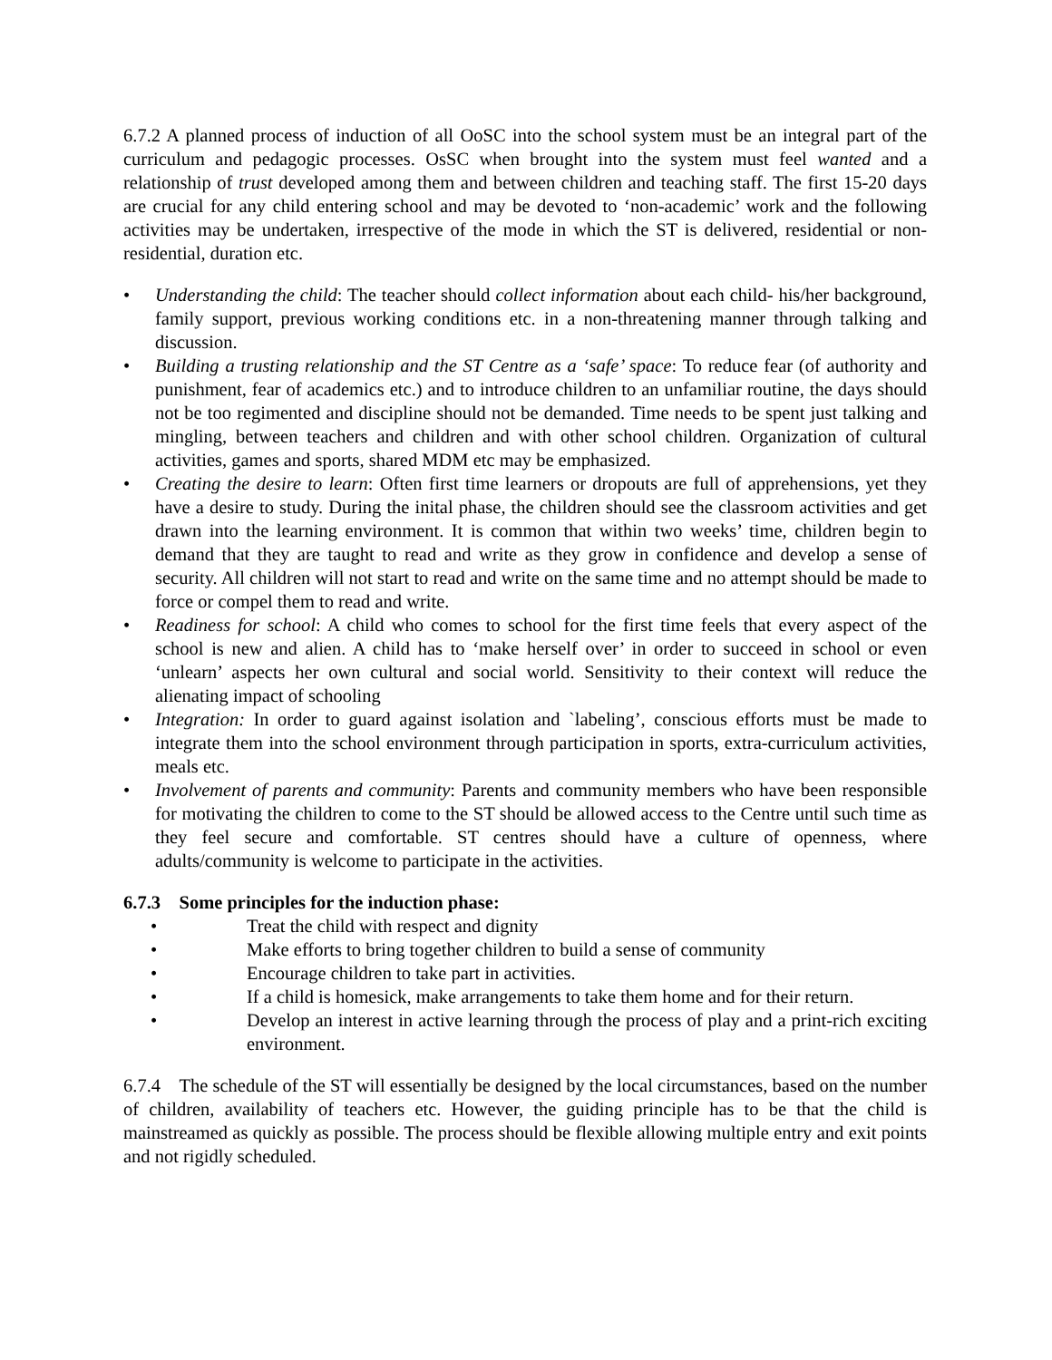6.7.2 A planned process of induction of all OoSC into the school system must be an integral part of the curriculum and pedagogic processes. OsSC when brought into the system must feel wanted and a relationship of trust developed among them and between children and teaching staff. The first 15-20 days are crucial for any child entering school and may be devoted to ‘non-academic’ work and the following activities may be undertaken, irrespective of the mode in which the ST is delivered, residential or non- residential, duration etc.
• Understanding the child: The teacher should collect information about each child- his/her background, family support, previous working conditions etc. in a non-threatening manner through talking and discussion.
• Building a trusting relationship and the ST Centre as a ‘safe’ space: To reduce fear (of authority and punishment, fear of academics etc.) and to introduce children to an unfamiliar routine, the days should not be too regimented and discipline should not be demanded. Time needs to be spent just talking and mingling, between teachers and children and with other school children. Organization of cultural activities, games and sports, shared MDM etc may be emphasized.
• Creating the desire to learn: Often first time learners or dropouts are full of apprehensions, yet they have a desire to study. During the inital phase, the children should see the classroom activities and get drawn into the learning environment. It is common that within two weeks’ time, children begin to demand that they are taught to read and write as they grow in confidence and develop a sense of security. All children will not start to read and write on the same time and no attempt should be made to force or compel them to read and write.
• Readiness for school: A child who comes to school for the first time feels that every aspect of the school is new and alien. A child has to ‘make herself over’ in order to succeed in school or even ‘unlearn’ aspects her own cultural and social world. Sensitivity to their context will reduce the alienating impact of schooling
• Integration: In order to guard against isolation and `labeling’, conscious efforts must be made to integrate them into the school environment through participation in sports, extra-curriculum activities, meals etc.
• Involvement of parents and community: Parents and community members who have been responsible for motivating the children to come to the ST should be allowed access to the Centre until such time as they feel secure and comfortable. ST centres should have a culture of openness, where adults/community is welcome to participate in the activities.
6.7.3 Some principles for the induction phase:
• Treat the child with respect and dignity
• Make efforts to bring together children to build a sense of community
• Encourage children to take part in activities.
• If a child is homesick, make arrangements to take them home and for their return.
• Develop an interest in active learning through the process of play and a print-rich exciting environment.
6.7.4 The schedule of the ST will essentially be designed by the local circumstances, based on the number of children, availability of teachers etc. However, the guiding principle has to be that the child is mainstreamed as quickly as possible. The process should be flexible allowing multiple entry and exit points and not rigidly scheduled.